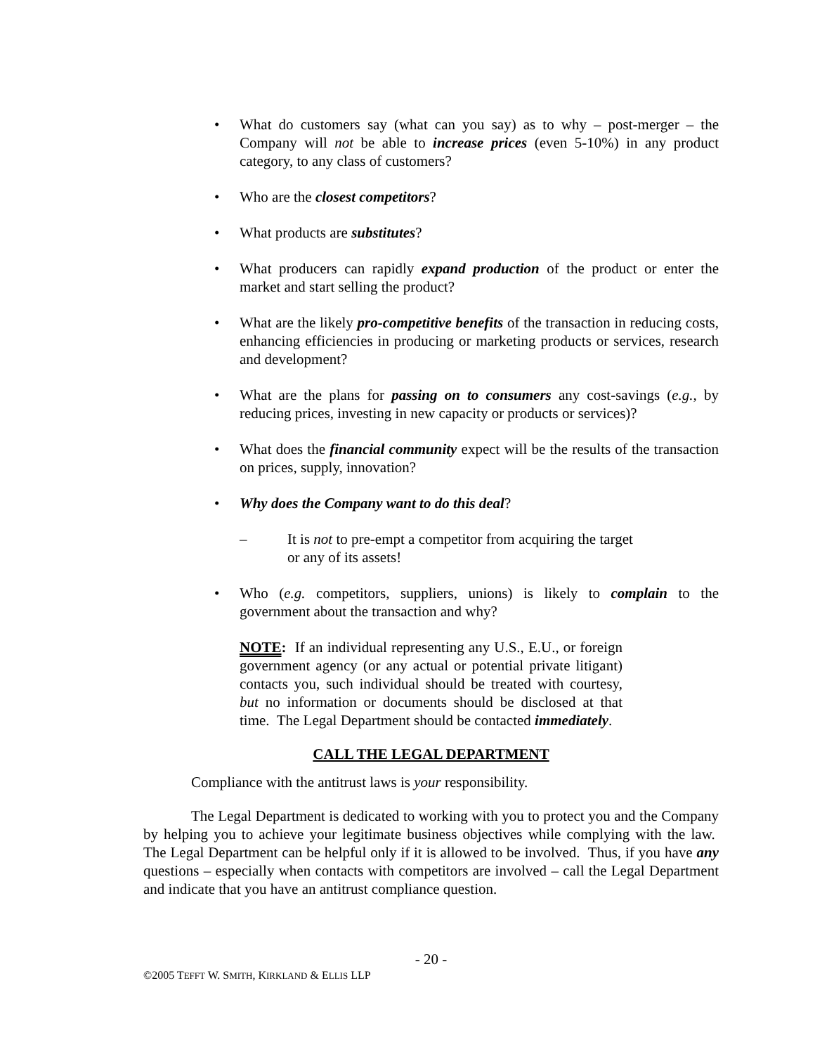• What do customers say (what can you say) as to why – post-merger – the Company will not be able to increase prices (even 5-10%) in any product category, to any class of customers?
• Who are the closest competitors?
• What products are substitutes?
• What producers can rapidly expand production of the product or enter the market and start selling the product?
• What are the likely pro-competitive benefits of the transaction in reducing costs, enhancing efficiencies in producing or marketing products or services, research and development?
• What are the plans for passing on to consumers any cost-savings (e.g., by reducing prices, investing in new capacity or products or services)?
• What does the financial community expect will be the results of the transaction on prices, supply, innovation?
• Why does the Company want to do this deal?
– It is not to pre-empt a competitor from acquiring the target
or any of its assets!
• Who (e.g. competitors, suppliers, unions) is likely to complain to the government about the transaction and why?
NOTE: If an individual representing any U.S., E.U., or foreign government agency (or any actual or potential private litigant) contacts you, such individual should be treated with courtesy, but no information or documents should be disclosed at that time. The Legal Department should be contacted immediately.
CALL THE LEGAL DEPARTMENT
Compliance with the antitrust laws is your responsibility.
The Legal Department is dedicated to working with you to protect you and the Company by helping you to achieve your legitimate business objectives while complying with the law. The Legal Department can be helpful only if it is allowed to be involved. Thus, if you have any questions – especially when contacts with competitors are involved – call the Legal Department and indicate that you have an antitrust compliance question.
- 20 -
©2005 TEFFT W. SMITH, KIRKLAND & ELLIS LLP